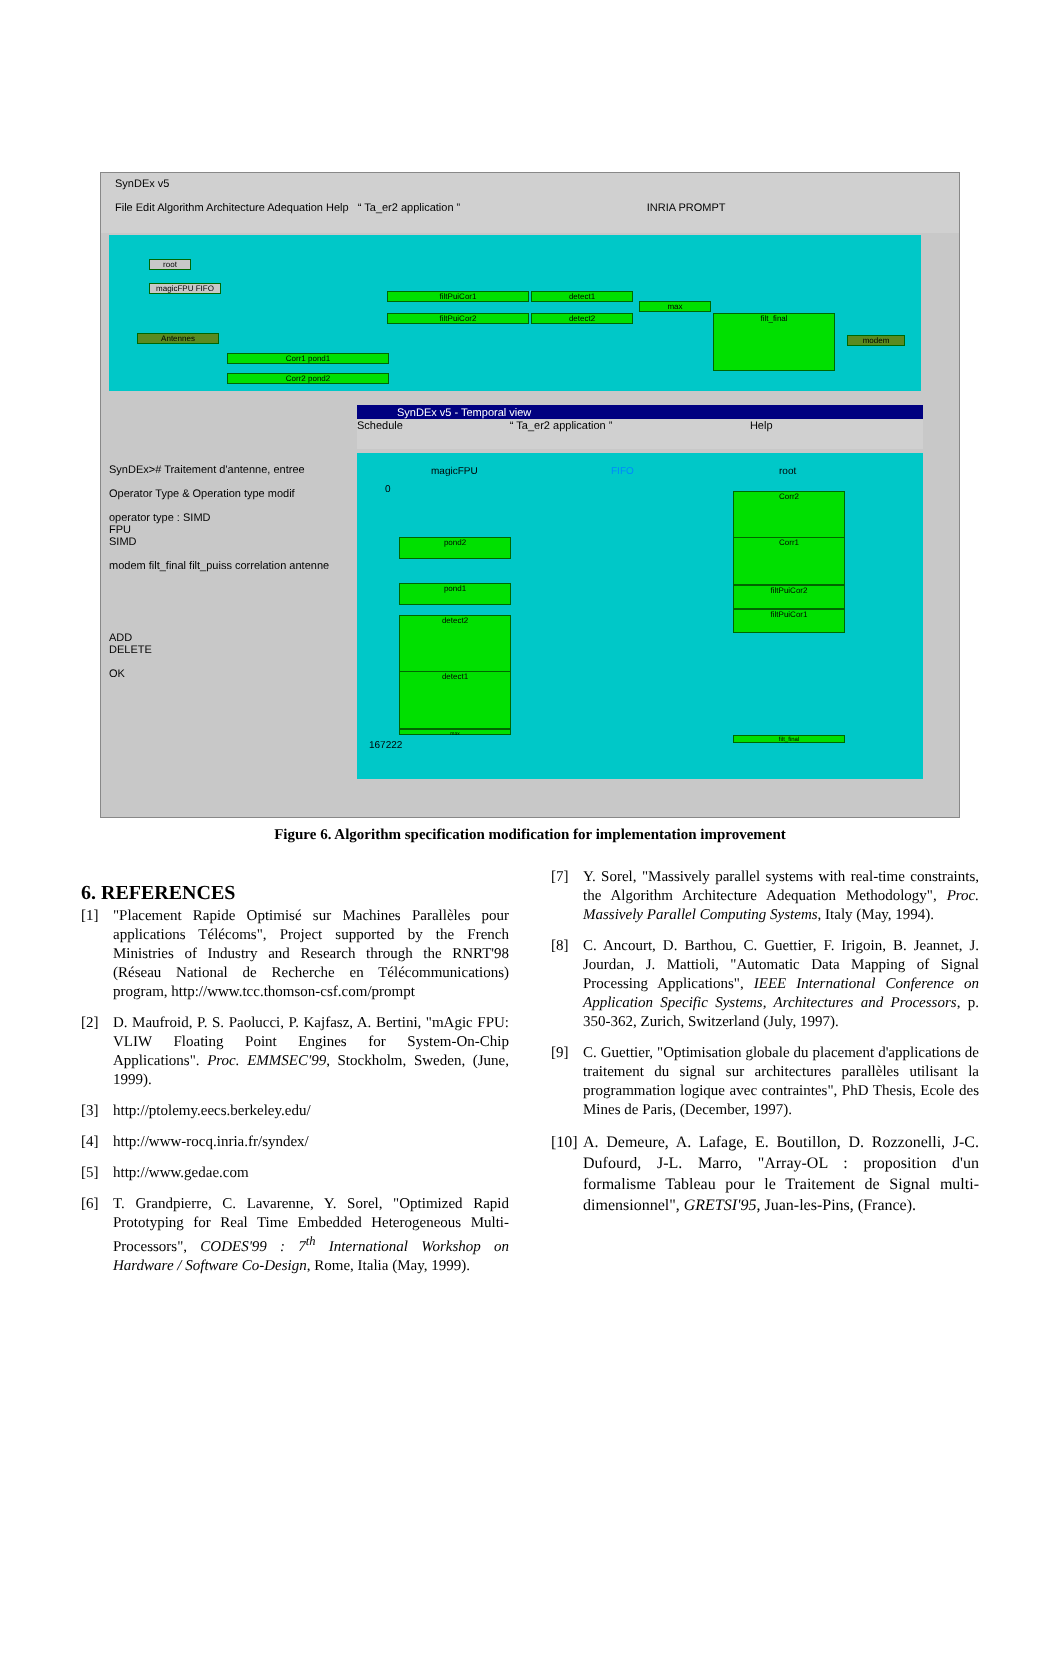SynDEx v5
File Edit Algorithm Architecture Adequation Help “ Ta_er2 application ” INRIA PROMPT
root
magicFPU FIFO
Antennes
filtPuiCor1
filtPuiCor2
detect1
detect2
max
filt_final
modem
Corr1 pond1
Corr2 pond2
SynDEx># Traitement d'antenne, entree
Operator Type & Operation type modif
operator type : SIMD
FPU
SIMD
modem filt_final filt_puiss correlation antenne
ADD
DELETE
OK
SynDEx v5 - Temporal view
Schedule “ Ta_er2 application ” Help
magicFPU FIFO root
0
167222
Corr2
Corr1
filtPuiCor2
filtPuiCor1
pond2
pond1
detect2
detect1
max
filt_final
Figure 6. Algorithm specification modification for implementation improvement
6. REFERENCES
[1] "Placement Rapide Optimisé sur Machines Parallèles pour applications Télécoms", Project supported by the French Ministries of Industry and Research through the RNRT'98 (Réseau National de Recherche en Télécommunications) program, http://www.tcc.thomson-csf.com/prompt
[2] D. Maufroid, P. S. Paolucci, P. Kajfasz, A. Bertini, "mAgic FPU: VLIW Floating Point Engines for System-On-Chip Applications". Proc. EMMSEC'99, Stockholm, Sweden, (June, 1999).
[3] http://ptolemy.eecs.berkeley.edu/
[4] http://www-rocq.inria.fr/syndex/
[5] http://www.gedae.com
[6] T. Grandpierre, C. Lavarenne, Y. Sorel, "Optimized Rapid Prototyping for Real Time Embedded Heterogeneous Multi-Processors", CODES'99 : 7<sup>th</sup> International Workshop on Hardware / Software Co-Design, Rome, Italia (May, 1999).
[7] Y. Sorel, "Massively parallel systems with real-time constraints, the Algorithm Architecture Adequation Methodology", Proc. Massively Parallel Computing Systems, Italy (May, 1994).
[8] C. Ancourt, D. Barthou, C. Guettier, F. Irigoin, B. Jeannet, J. Jourdan, J. Mattioli, "Automatic Data Mapping of Signal Processing Applications", IEEE International Conference on Application Specific Systems, Architectures and Processors, p. 350-362, Zurich, Switzerland (July, 1997).
[9] C. Guettier, "Optimisation globale du placement d'applications de traitement du signal sur architectures parallèles utilisant la programmation logique avec contraintes", PhD Thesis, Ecole des Mines de Paris, (December, 1997).
[10] A. Demeure, A. Lafage, E. Boutillon, D. Rozzonelli, J-C. Dufourd, J-L. Marro, "Array-OL : proposition d'un formalisme Tableau pour le Traitement de Signal multi-dimensionnel", GRETSI'95, Juan-les-Pins, (France).